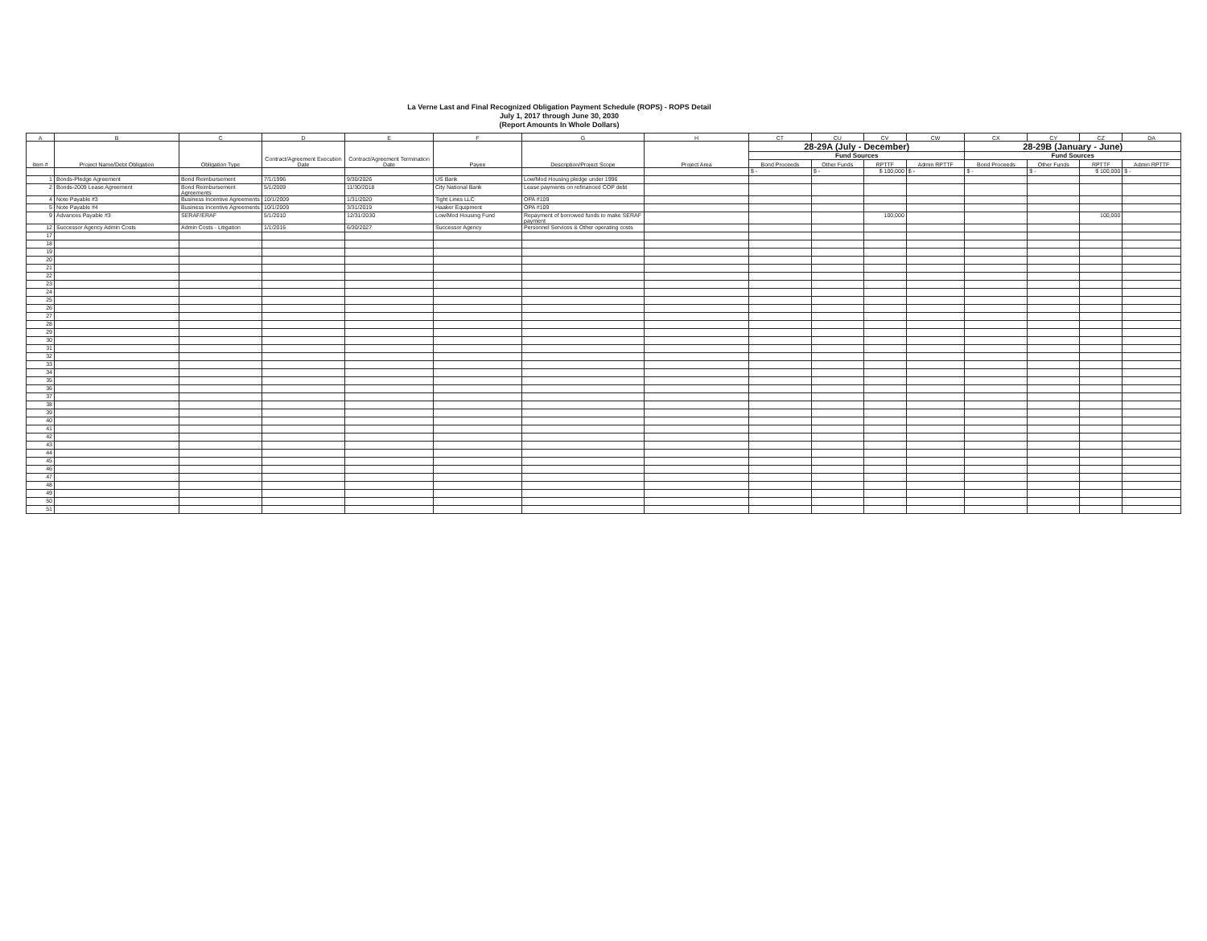La Verne Last and Final Recognized Obligation Payment Schedule (ROPS) - ROPS Detail
July 1, 2017 through June 30, 2030
(Report Amounts In Whole Dollars)
| A | B | C | D | E | F | G | H | CT | CU | CV | CW | CX | CY | CZ | DA |
| --- | --- | --- | --- | --- | --- | --- | --- | --- | --- | --- | --- | --- | --- | --- | --- |
| Item # | Project Name/Debt Obligation | Obligation Type | Contract/Agreement Execution Date | Contract/Agreement Termination Date | Payee | Description/Project Scope | Project Area | 28-29A (July - December) | | | | 28-29B (January - June) | | | |
| | | | | | | | | Fund Sources | | | | Fund Sources | | | |
| | | | | | | | | Bond Proceeds | Other Funds | RPTTF | Admin RPTTF | Bond Proceeds | Other Funds | RPTTF | Admin RPTTF |
| | | | | | | | | $ - | $ - | $ 100,000 | $ - | $ - | $ - | $ 100,000 | $ - |
| 1 | Bonds-Pledge Agreement | Bond Reimbursement | 7/1/1996 | 9/30/2026 | US Bank | Low/Mod Housing pledge under 1996 | | | | | | | | | |
| 2 | Bonds-2009 Lease Agreement | Bond Reimbursement Agreements | 5/1/2009 | 11/30/2018 | City National Bank | Lease payments on refinanced COP debt | | | | | | | | | |
| 4 | Note Payable #3 | Business Incentive Agreements | 10/1/2009 | 1/31/2020 | Tight Lines LLC | OPA #109 | | | | | | | | | |
| 5 | Note Payable #4 | Business Incentive Agreements | 10/1/2009 | 3/31/2019 | Haaker Equipment | OPA #109 | | | | | | | | | |
| 9 | Advances Payable #3 | SERAF/ERAF | 5/1/2010 | 12/31/2030 | Low/Mod Housing Fund | Repayment of borrowed funds to make SERAF payment | | | | 100,000 | | | | 100,000 | |
| 12 | Successor Agency Admin Costs | Admin Costs - Litigation | 1/1/2016 | 6/30/2027 | Successor Agency | Personnel Services & Other operating costs | | | | | | | | | |
| 17 | | | | | | | | | | | | | | | |
| 18 | | | | | | | | | | | | | | | |
| 19 | | | | | | | | | | | | | | | |
| 20 | | | | | | | | | | | | | | | |
| 21 | | | | | | | | | | | | | | | |
| 22 | | | | | | | | | | | | | | | |
| 23 | | | | | | | | | | | | | | | |
| 24 | | | | | | | | | | | | | | | |
| 25 | | | | | | | | | | | | | | | |
| 26 | | | | | | | | | | | | | | | |
| 27 | | | | | | | | | | | | | | | |
| 28 | | | | | | | | | | | | | | | |
| 29 | | | | | | | | | | | | | | | |
| 30 | | | | | | | | | | | | | | | |
| 31 | | | | | | | | | | | | | | | |
| 32 | | | | | | | | | | | | | | | |
| 33 | | | | | | | | | | | | | | | |
| 34 | | | | | | | | | | | | | | | |
| 35 | | | | | | | | | | | | | | | |
| 36 | | | | | | | | | | | | | | | |
| 37 | | | | | | | | | | | | | | | |
| 38 | | | | | | | | | | | | | | | |
| 39 | | | | | | | | | | | | | | | |
| 40 | | | | | | | | | | | | | | | |
| 41 | | | | | | | | | | | | | | | |
| 42 | | | | | | | | | | | | | | | |
| 43 | | | | | | | | | | | | | | | |
| 44 | | | | | | | | | | | | | | | |
| 45 | | | | | | | | | | | | | | | |
| 46 | | | | | | | | | | | | | | | |
| 47 | | | | | | | | | | | | | | | |
| 48 | | | | | | | | | | | | | | | |
| 49 | | | | | | | | | | | | | | | |
| 50 | | | | | | | | | | | | | | | |
| 51 | | | | | | | | | | | | | | | |